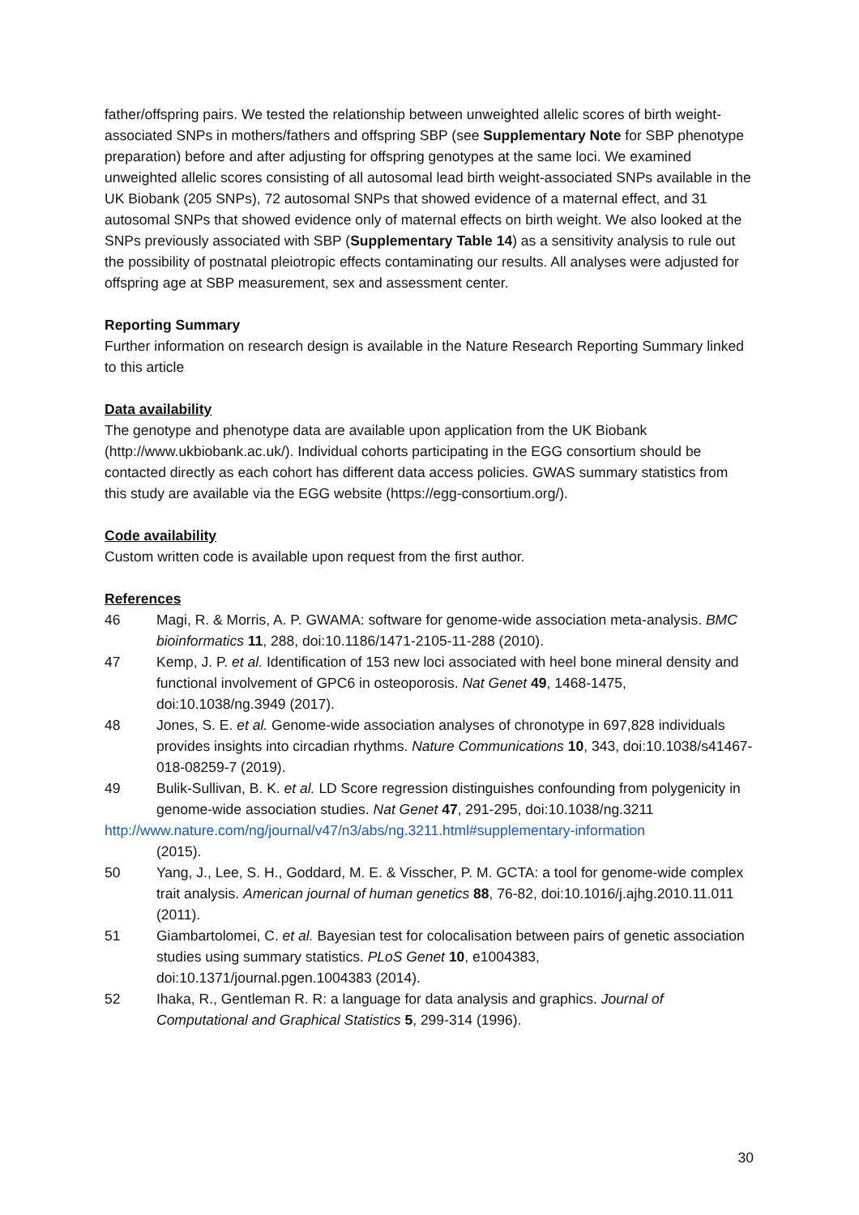father/offspring pairs. We tested the relationship between unweighted allelic scores of birth weight-associated SNPs in mothers/fathers and offspring SBP (see Supplementary Note for SBP phenotype preparation) before and after adjusting for offspring genotypes at the same loci. We examined unweighted allelic scores consisting of all autosomal lead birth weight-associated SNPs available in the UK Biobank (205 SNPs), 72 autosomal SNPs that showed evidence of a maternal effect, and 31 autosomal SNPs that showed evidence only of maternal effects on birth weight. We also looked at the SNPs previously associated with SBP (Supplementary Table 14) as a sensitivity analysis to rule out the possibility of postnatal pleiotropic effects contaminating our results. All analyses were adjusted for offspring age at SBP measurement, sex and assessment center.
Reporting Summary
Further information on research design is available in the Nature Research Reporting Summary linked to this article
Data availability
The genotype and phenotype data are available upon application from the UK Biobank (http://www.ukbiobank.ac.uk/). Individual cohorts participating in the EGG consortium should be contacted directly as each cohort has different data access policies. GWAS summary statistics from this study are available via the EGG website (https://egg-consortium.org/).
Code availability
Custom written code is available upon request from the first author.
References
46 Magi, R. & Morris, A. P. GWAMA: software for genome-wide association meta-analysis. BMC bioinformatics 11, 288, doi:10.1186/1471-2105-11-288 (2010).
47 Kemp, J. P. et al. Identification of 153 new loci associated with heel bone mineral density and functional involvement of GPC6 in osteoporosis. Nat Genet 49, 1468-1475, doi:10.1038/ng.3949 (2017).
48 Jones, S. E. et al. Genome-wide association analyses of chronotype in 697,828 individuals provides insights into circadian rhythms. Nature Communications 10, 343, doi:10.1038/s41467-018-08259-7 (2019).
49 Bulik-Sullivan, B. K. et al. LD Score regression distinguishes confounding from polygenicity in genome-wide association studies. Nat Genet 47, 291-295, doi:10.1038/ng.3211
http://www.nature.com/ng/journal/v47/n3/abs/ng.3211.html#supplementary-information
(2015).
50 Yang, J., Lee, S. H., Goddard, M. E. & Visscher, P. M. GCTA: a tool for genome-wide complex trait analysis. American journal of human genetics 88, 76-82, doi:10.1016/j.ajhg.2010.11.011 (2011).
51 Giambartolomei, C. et al. Bayesian test for colocalisation between pairs of genetic association studies using summary statistics. PLoS Genet 10, e1004383, doi:10.1371/journal.pgen.1004383 (2014).
52 Ihaka, R., Gentleman R. R: a language for data analysis and graphics. Journal of Computational and Graphical Statistics 5, 299-314 (1996).
30